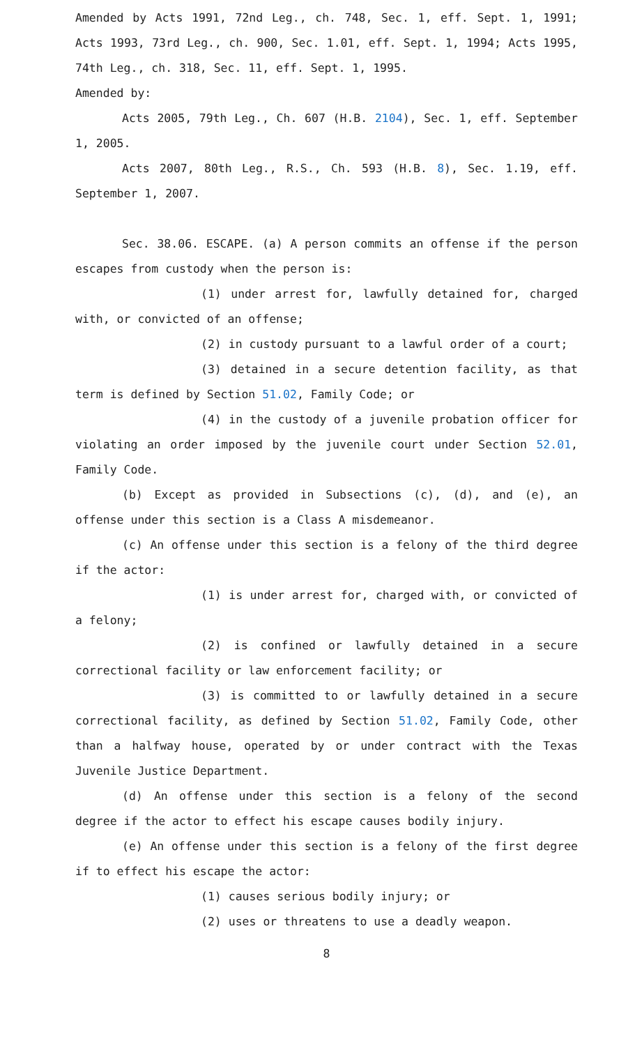Amended by Acts 1991, 72nd Leg., ch. 748, Sec. 1, eff. Sept. 1, 1991; Acts 1993, 73rd Leg., ch. 900, Sec. 1.01, eff. Sept. 1, 1994; Acts 1995, 74th Leg., ch. 318, Sec. 11, eff. Sept. 1, 1995.
Amended by:
Acts 2005, 79th Leg., Ch. 607 (H.B. 2104), Sec. 1, eff. September 1, 2005.
Acts 2007, 80th Leg., R.S., Ch. 593 (H.B. 8), Sec. 1.19, eff. September 1, 2007.
Sec. 38.06. ESCAPE. (a) A person commits an offense if the person escapes from custody when the person is:
(1) under arrest for, lawfully detained for, charged with, or convicted of an offense;
(2) in custody pursuant to a lawful order of a court;
(3) detained in a secure detention facility, as that term is defined by Section 51.02, Family Code; or
(4) in the custody of a juvenile probation officer for violating an order imposed by the juvenile court under Section 52.01, Family Code.
(b) Except as provided in Subsections (c), (d), and (e), an offense under this section is a Class A misdemeanor.
(c) An offense under this section is a felony of the third degree if the actor:
(1) is under arrest for, charged with, or convicted of a felony;
(2) is confined or lawfully detained in a secure correctional facility or law enforcement facility; or
(3) is committed to or lawfully detained in a secure correctional facility, as defined by Section 51.02, Family Code, other than a halfway house, operated by or under contract with the Texas Juvenile Justice Department.
(d) An offense under this section is a felony of the second degree if the actor to effect his escape causes bodily injury.
(e) An offense under this section is a felony of the first degree if to effect his escape the actor:
(1) causes serious bodily injury; or
(2) uses or threatens to use a deadly weapon.
8